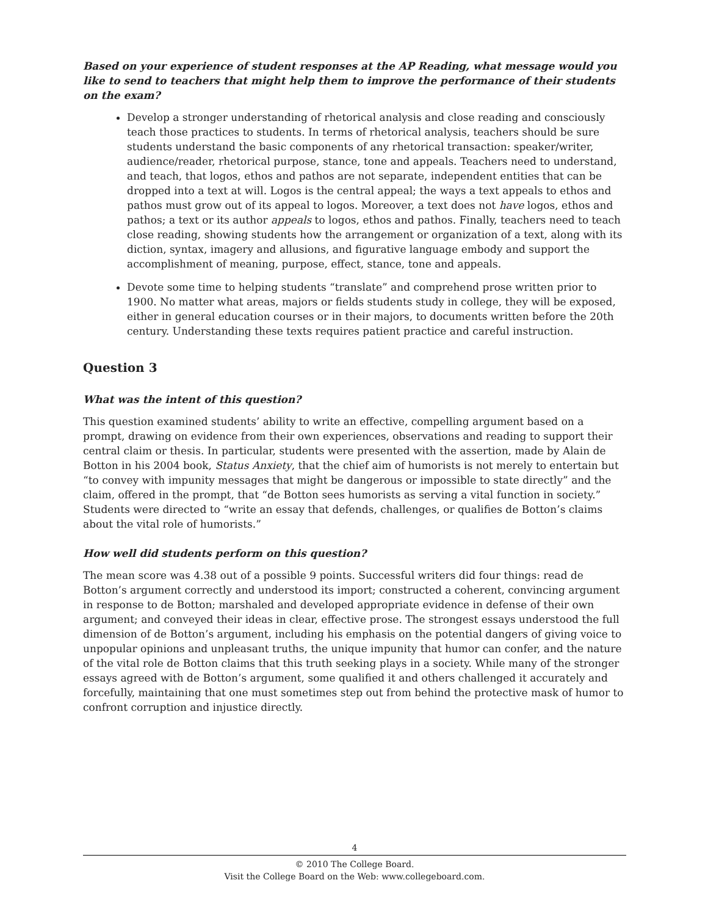Based on your experience of student responses at the AP Reading, what message would you like to send to teachers that might help them to improve the performance of their students on the exam?
Develop a stronger understanding of rhetorical analysis and close reading and consciously teach those practices to students. In terms of rhetorical analysis, teachers should be sure students understand the basic components of any rhetorical transaction: speaker/writer, audience/reader, rhetorical purpose, stance, tone and appeals. Teachers need to understand, and teach, that logos, ethos and pathos are not separate, independent entities that can be dropped into a text at will. Logos is the central appeal; the ways a text appeals to ethos and pathos must grow out of its appeal to logos. Moreover, a text does not have logos, ethos and pathos; a text or its author appeals to logos, ethos and pathos. Finally, teachers need to teach close reading, showing students how the arrangement or organization of a text, along with its diction, syntax, imagery and allusions, and figurative language embody and support the accomplishment of meaning, purpose, effect, stance, tone and appeals.
Devote some time to helping students “translate” and comprehend prose written prior to 1900. No matter what areas, majors or fields students study in college, they will be exposed, either in general education courses or in their majors, to documents written before the 20th century. Understanding these texts requires patient practice and careful instruction.
Question 3
What was the intent of this question?
This question examined students’ ability to write an effective, compelling argument based on a prompt, drawing on evidence from their own experiences, observations and reading to support their central claim or thesis. In particular, students were presented with the assertion, made by Alain de Botton in his 2004 book, Status Anxiety, that the chief aim of humorists is not merely to entertain but “to convey with impunity messages that might be dangerous or impossible to state directly” and the claim, offered in the prompt, that “de Botton sees humorists as serving a vital function in society.” Students were directed to “write an essay that defends, challenges, or qualifies de Botton’s claims about the vital role of humorists.”
How well did students perform on this question?
The mean score was 4.38 out of a possible 9 points. Successful writers did four things: read de Botton’s argument correctly and understood its import; constructed a coherent, convincing argument in response to de Botton; marshaled and developed appropriate evidence in defense of their own argument; and conveyed their ideas in clear, effective prose. The strongest essays understood the full dimension of de Botton’s argument, including his emphasis on the potential dangers of giving voice to unpopular opinions and unpleasant truths, the unique impunity that humor can confer, and the nature of the vital role de Botton claims that this truth seeking plays in a society. While many of the stronger essays agreed with de Botton’s argument, some qualified it and others challenged it accurately and forcefully, maintaining that one must sometimes step out from behind the protective mask of humor to confront corruption and injustice directly.
4
© 2010 The College Board.
Visit the College Board on the Web: www.collegeboard.com.